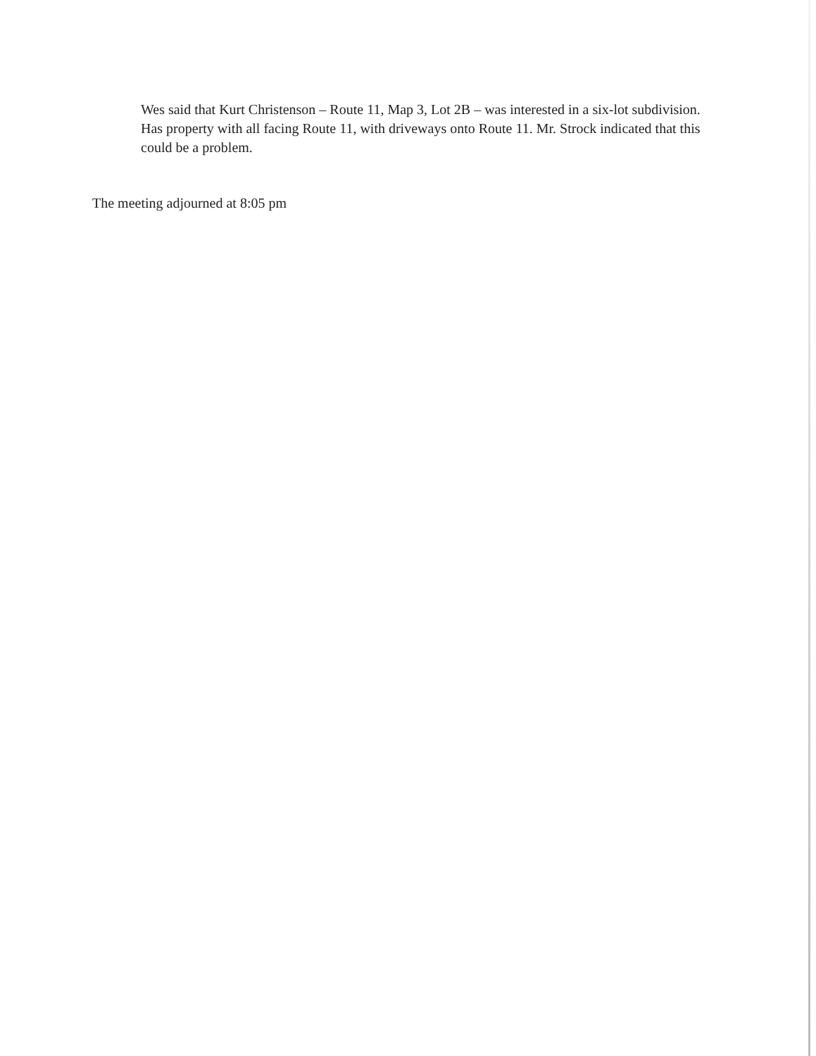Wes said that Kurt Christenson – Route 11, Map 3, Lot 2B – was interested in a six-lot subdivision. Has property with all facing Route 11, with driveways onto Route 11. Mr. Strock indicated that this could be a problem.
The meeting adjourned at 8:05 pm